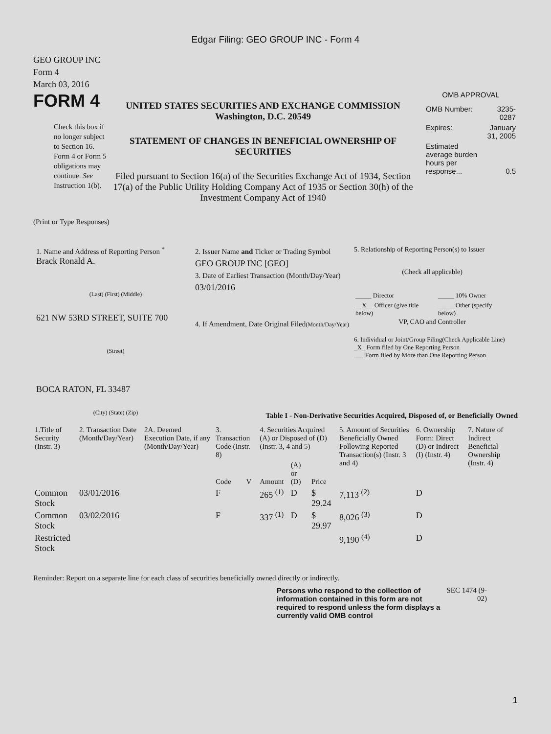Edgar Filing: GEO GROUP INC - Form 4
GEO GROUP INC
Form 4
March 03, 2016
FORM 4
Check this box if no longer subject to Section 16. Form 4 or Form 5 obligations may continue. See Instruction 1(b).
UNITED STATES SECURITIES AND EXCHANGE COMMISSION
Washington, D.C. 20549
STATEMENT OF CHANGES IN BENEFICIAL OWNERSHIP OF SECURITIES
Filed pursuant to Section 16(a) of the Securities Exchange Act of 1934, Section 17(a) of the Public Utility Holding Company Act of 1935 or Section 30(h) of the Investment Company Act of 1940
OMB APPROVAL
| OMB Number: | 3235-0287 |
| Expires: | January 31, 2005 |
| Estimated average burden hours per response... | 0.5 |
(Print or Type Responses)
1. Name and Address of Reporting Person <sup>*</sup>
Brack Ronald A.
(Last) (First) (Middle)
621 NW 53RD STREET, SUITE 700
(Street)
BOCA RATON, FL 33487
(City) (State) (Zip)
2. Issuer Name and Ticker or Trading Symbol
GEO GROUP INC [GEO]
3. Date of Earliest Transaction (Month/Day/Year)
03/01/2016
4. If Amendment, Date Original Filed(Month/Day/Year)
5. Relationship of Reporting Person(s) to Issuer
(Check all applicable)
| _____ Director | _____ 10% Owner |
| __X__ Officer (give title below) | _____ Other (specify below) |
VP, CAO and Controller
6. Individual or Joint/Group Filing(Check Applicable Line)
_X_ Form filed by One Reporting Person
___ Form filed by More than One Reporting Person
Table I - Non-Derivative Securities Acquired, Disposed of, or Beneficially Owned
| 1.Title of Security (Instr. 3) | 2. Transaction Date (Month/Day/Year) | 2A. Deemed Execution Date, if any (Month/Day/Year) | 3. Transaction Code (Instr. 8) | | 4. Securities Acquired (A) or Disposed of (D) (Instr. 3, 4 and 5) | | | 5. Amount of Securities Beneficially Owned Following Reported Transaction(s) (Instr. 3 and 4) | 6. Ownership Form: Direct (D) or Indirect (I) (Instr. 4) | 7. Nature of Indirect Beneficial Ownership (Instr. 4) |
| --- | --- | --- | --- | --- | --- | --- | --- | --- | --- | --- |
| | | | Code | V | Amount | (A) or (D) | Price | | | |
| Common Stock | 03/01/2016 | | F | | 265 <sup>(1)</sup> | D | $ 29.24 | 7,113 <sup>(2)</sup> | D | |
| Common Stock | 03/02/2016 | | F | | 337 <sup>(1)</sup> | D | $ 29.97 | 8,026 <sup>(3)</sup> | D | |
| Restricted Stock | | | | | | | | 9,190 <sup>(4)</sup> | D | |
Reminder: Report on a separate line for each class of securities beneficially owned directly or indirectly.
Persons who respond to the collection of information contained in this form are not required to respond unless the form displays a currently valid OMB control
SEC 1474 (9-02)
1